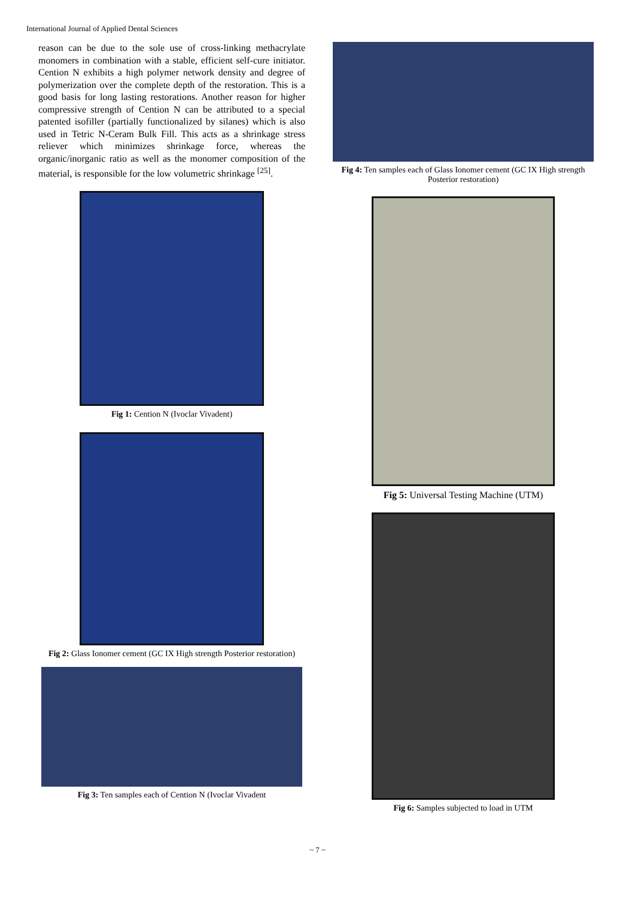International Journal of Applied Dental Sciences
reason can be due to the sole use of cross-linking methacrylate monomers in combination with a stable, efficient self-cure initiator. Cention N exhibits a high polymer network density and degree of polymerization over the complete depth of the restoration. This is a good basis for long lasting restorations. Another reason for higher compressive strength of Cention N can be attributed to a special patented isofiller (partially functionalized by silanes) which is also used in Tetric N-Ceram Bulk Fill. This acts as a shrinkage stress reliever which minimizes shrinkage force, whereas the organic/inorganic ratio as well as the monomer composition of the material, is responsible for the low volumetric shrinkage <sup>[25]</sup>.
Fig 1: Cention N (Ivoclar Vivadent)
Fig 2: Glass Ionomer cement (GC IX High strength Posterior restoration)
Fig 3: Ten samples each of Cention N (Ivoclar Vivadent
Fig 4: Ten samples each of Glass Ionomer cement (GC IX High strength Posterior restoration)
Fig 5: Universal Testing Machine (UTM)
Fig 6: Samples subjected to load in UTM
~ 7 ~